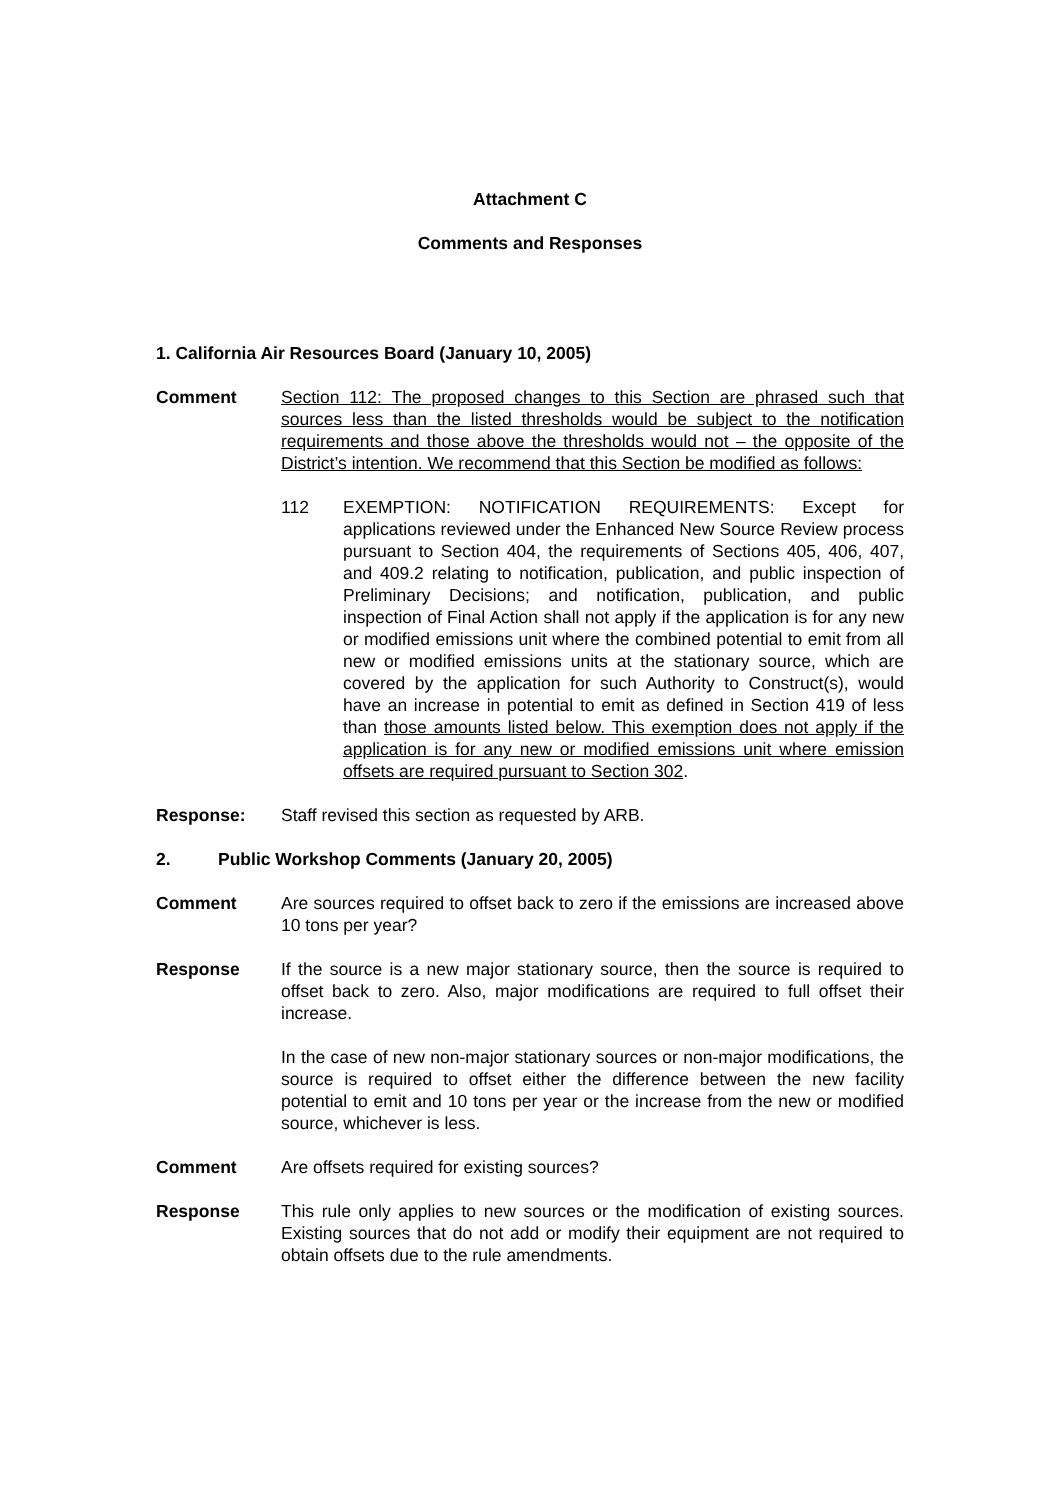Attachment C
Comments and Responses
1. California Air Resources Board (January 10, 2005)
Comment Section 112: The proposed changes to this Section are phrased such that sources less than the listed thresholds would be subject to the notification requirements and those above the thresholds would not – the opposite of the District’s intention. We recommend that this Section be modified as follows:
112 EXEMPTION: NOTIFICATION REQUIREMENTS: Except for applications reviewed under the Enhanced New Source Review process pursuant to Section 404, the requirements of Sections 405, 406, 407, and 409.2 relating to notification, publication, and public inspection of Preliminary Decisions; and notification, publication, and public inspection of Final Action shall not apply if the application is for any new or modified emissions unit where the combined potential to emit from all new or modified emissions units at the stationary source, which are covered by the application for such Authority to Construct(s), would have an increase in potential to emit as defined in Section 419 of less than those amounts listed below. This exemption does not apply if the application is for any new or modified emissions unit where emission offsets are required pursuant to Section 302.
Response: Staff revised this section as requested by ARB.
2. Public Workshop Comments (January 20, 2005)
Comment Are sources required to offset back to zero if the emissions are increased above 10 tons per year?
Response If the source is a new major stationary source, then the source is required to offset back to zero. Also, major modifications are required to full offset their increase.
In the case of new non-major stationary sources or non-major modifications, the source is required to offset either the difference between the new facility potential to emit and 10 tons per year or the increase from the new or modified source, whichever is less.
Comment Are offsets required for existing sources?
Response This rule only applies to new sources or the modification of existing sources. Existing sources that do not add or modify their equipment are not required to obtain offsets due to the rule amendments.